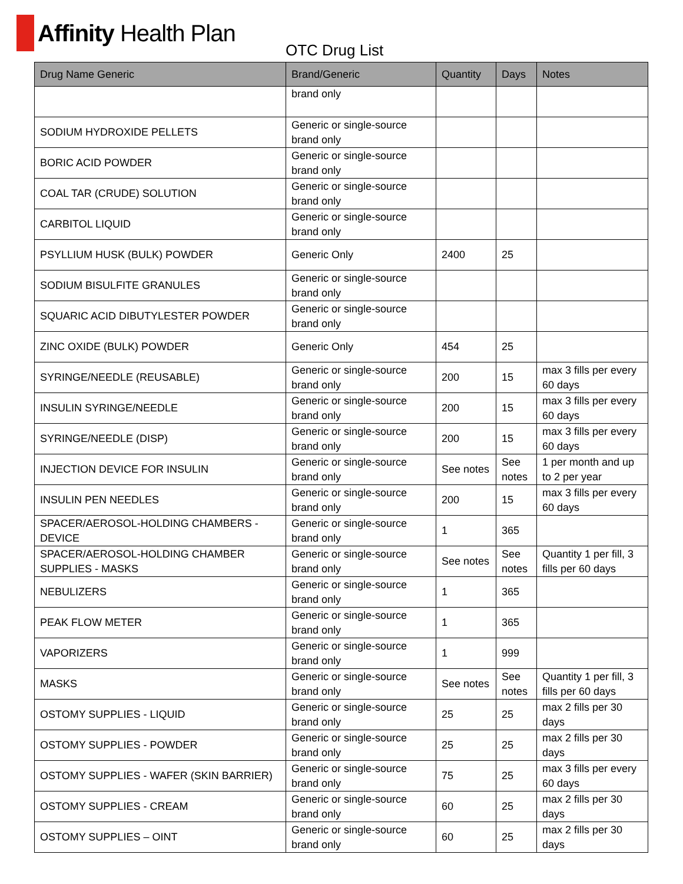Affinity Health Plan
OTC Drug List
| Drug Name Generic | Brand/Generic | Quantity | Days | Notes |
| --- | --- | --- | --- | --- |
| | brand only | | | |
| SODIUM HYDROXIDE PELLETS | Generic or single-source brand only | | | |
| BORIC ACID POWDER | Generic or single-source brand only | | | |
| COAL TAR (CRUDE) SOLUTION | Generic or single-source brand only | | | |
| CARBITOL LIQUID | Generic or single-source brand only | | | |
| PSYLLIUM HUSK (BULK) POWDER | Generic Only | 2400 | 25 | |
| SODIUM BISULFITE GRANULES | Generic or single-source brand only | | | |
| SQUARIC ACID DIBUTYLESTER POWDER | Generic or single-source brand only | | | |
| ZINC OXIDE (BULK) POWDER | Generic Only | 454 | 25 | |
| SYRINGE/NEEDLE (REUSABLE) | Generic or single-source brand only | 200 | 15 | max 3 fills per every 60 days |
| INSULIN SYRINGE/NEEDLE | Generic or single-source brand only | 200 | 15 | max 3 fills per every 60 days |
| SYRINGE/NEEDLE (DISP) | Generic or single-source brand only | 200 | 15 | max 3 fills per every 60 days |
| INJECTION DEVICE FOR INSULIN | Generic or single-source brand only | See notes | See notes | 1 per month and up to 2 per year |
| INSULIN PEN NEEDLES | Generic or single-source brand only | 200 | 15 | max 3 fills per every 60 days |
| SPACER/AEROSOL-HOLDING CHAMBERS - DEVICE | Generic or single-source brand only | 1 | 365 | |
| SPACER/AEROSOL-HOLDING CHAMBER SUPPLIES - MASKS | Generic or single-source brand only | See notes | See notes | Quantity 1 per fill, 3 fills per 60 days |
| NEBULIZERS | Generic or single-source brand only | 1 | 365 | |
| PEAK FLOW METER | Generic or single-source brand only | 1 | 365 | |
| VAPORIZERS | Generic or single-source brand only | 1 | 999 | |
| MASKS | Generic or single-source brand only | See notes | See notes | Quantity 1 per fill, 3 fills per 60 days |
| OSTOMY SUPPLIES - LIQUID | Generic or single-source brand only | 25 | 25 | max 2 fills per 30 days |
| OSTOMY SUPPLIES - POWDER | Generic or single-source brand only | 25 | 25 | max 2 fills per 30 days |
| OSTOMY SUPPLIES - WAFER (SKIN BARRIER) | Generic or single-source brand only | 75 | 25 | max 3 fills per every 60 days |
| OSTOMY SUPPLIES - CREAM | Generic or single-source brand only | 60 | 25 | max 2 fills per 30 days |
| OSTOMY SUPPLIES – OINT | Generic or single-source brand only | 60 | 25 | max 2 fills per 30 days |